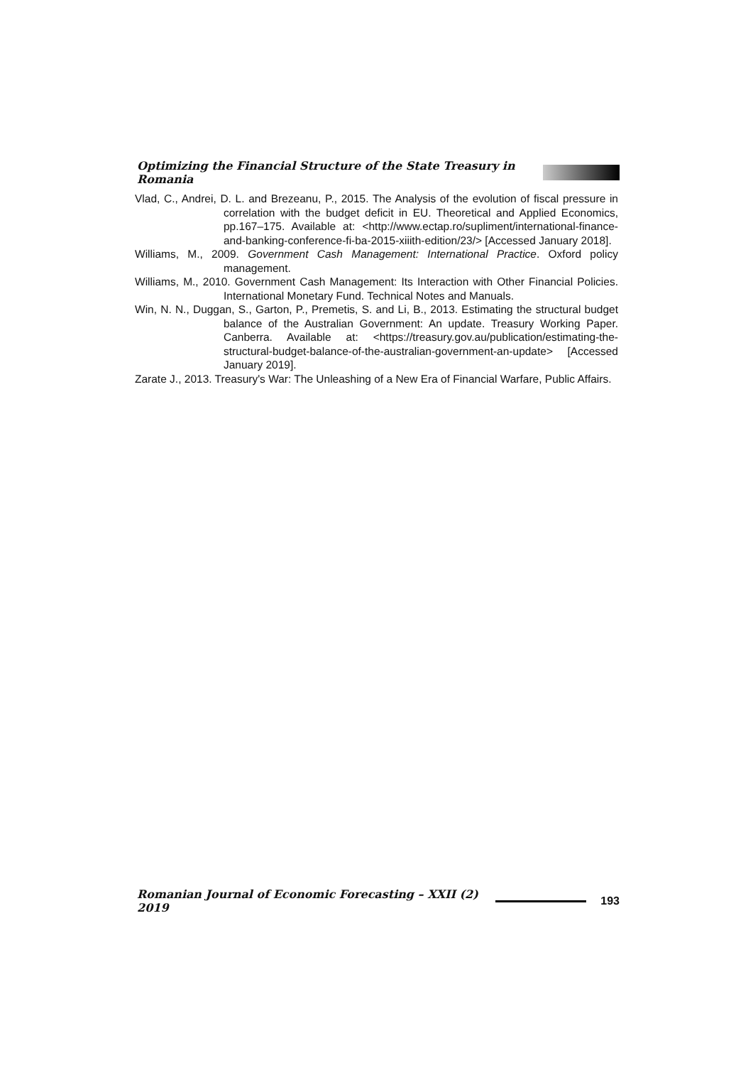Optimizing the Financial Structure of the State Treasury in Romania
Vlad, C., Andrei, D. L. and Brezeanu, P., 2015. The Analysis of the evolution of fiscal pressure in correlation with the budget deficit in EU. Theoretical and Applied Economics, pp.167–175. Available at: <http://www.ectap.ro/supliment/international-finance-and-banking-conference-fi-ba-2015-xiiith-edition/23/> [Accessed January 2018].
Williams, M., 2009. Government Cash Management: International Practice. Oxford policy management.
Williams, M., 2010. Government Cash Management: Its Interaction with Other Financial Policies. International Monetary Fund. Technical Notes and Manuals.
Win, N. N., Duggan, S., Garton, P., Premetis, S. and Li, B., 2013. Estimating the structural budget balance of the Australian Government: An update. Treasury Working Paper. Canberra. Available at: <https://treasury.gov.au/publication/estimating-the-structural-budget-balance-of-the-australian-government-an-update> [Accessed January 2019].
Zarate J., 2013. Treasury's War: The Unleashing of a New Era of Financial Warfare, Public Affairs.
Romanian Journal of Economic Forecasting – XXII (2) 2019
193